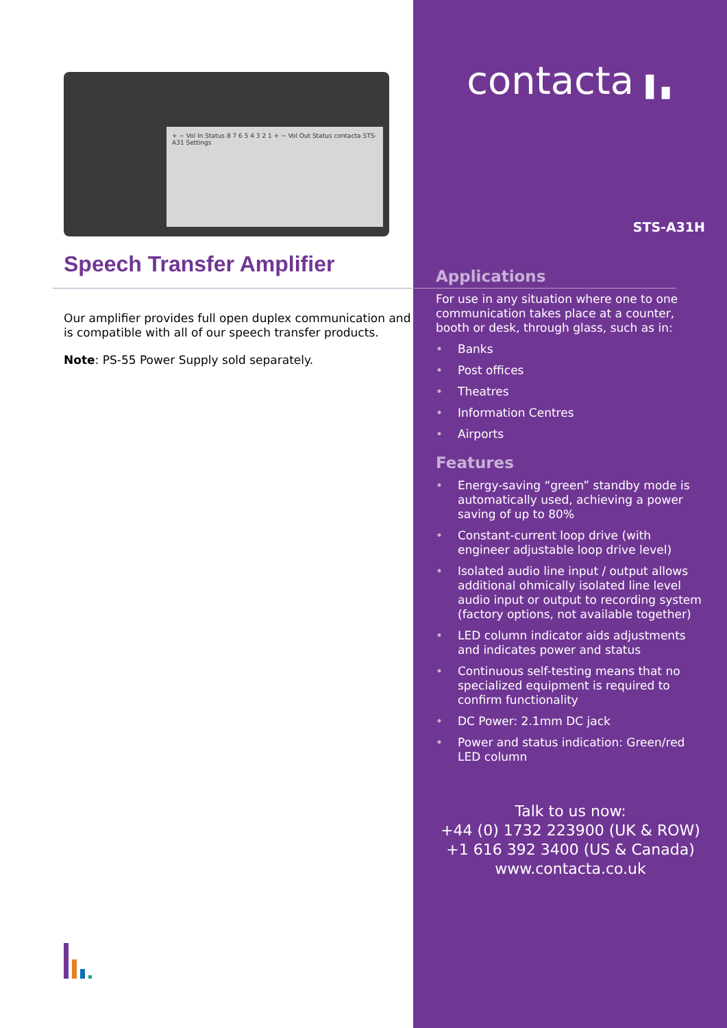+ − Vol In Status 8 7 6 5 4 3 2 1 + − Vol Out Status contacta STS-A31 Settings
Speech Transfer Amplifier
Our amplifier provides full open duplex communication and is compatible with all of our speech transfer products.
Note: PS-55 Power Supply sold separately.
contacta ▌▖
STS-A31H
Applications
For use in any situation where one to one communication takes place at a counter, booth or desk, through glass, such as in:
• Banks
• Post offices
• Theatres
• Information Centres
• Airports
Features
• Energy-saving “green” standby mode is automatically used, achieving a power saving of up to 80%
• Constant-current loop drive (with engineer adjustable loop drive level)
• Isolated audio line input / output allows additional ohmically isolated line level audio input or output to recording system (factory options, not available together)
• LED column indicator aids adjustments and indicates power and status
• Continuous self-testing means that no specialized equipment is required to confirm functionality
• DC Power: 2.1mm DC jack
• Power and status indication: Green/red LED column
Talk to us now:
+44 (0) 1732 223900 (UK & ROW)
+1 616 392 3400 (US & Canada)
www.contacta.co.uk